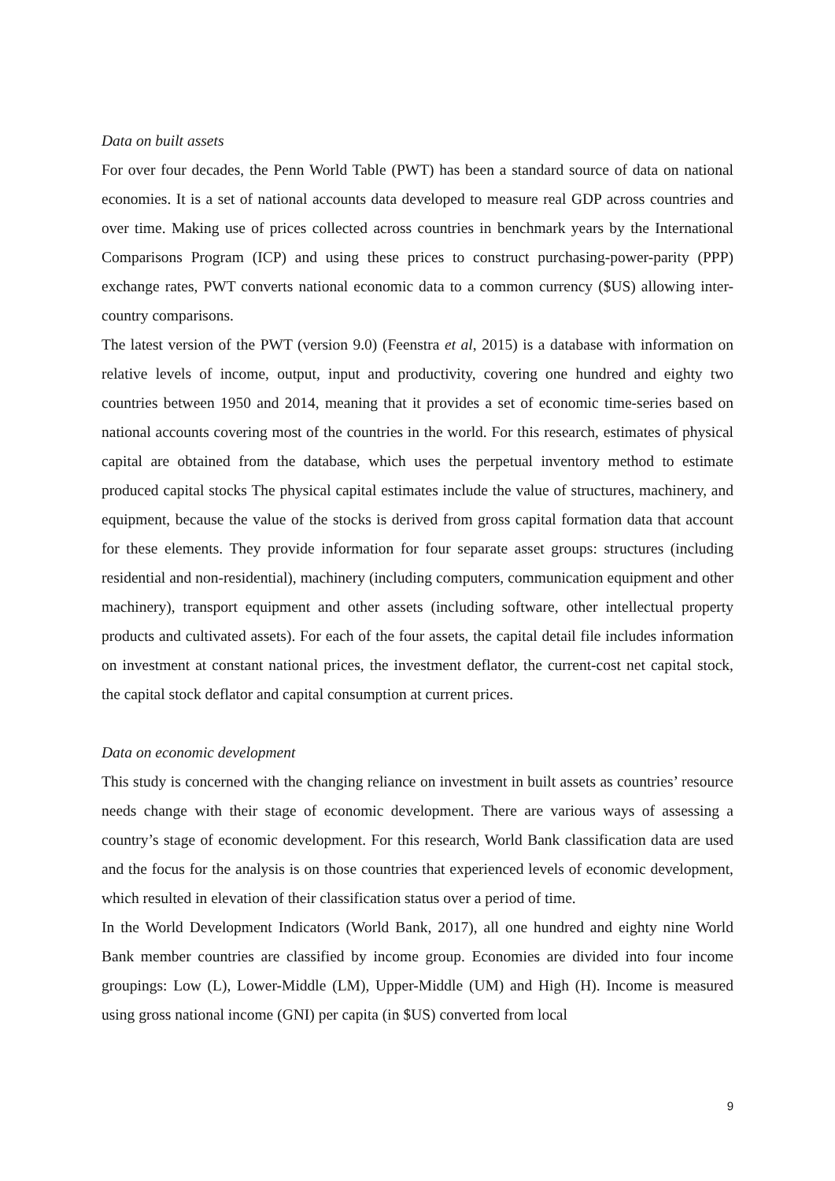Data on built assets
For over four decades, the Penn World Table (PWT) has been a standard source of data on national economies. It is a set of national accounts data developed to measure real GDP across countries and over time. Making use of prices collected across countries in benchmark years by the International Comparisons Program (ICP) and using these prices to construct purchasing-power-parity (PPP) exchange rates, PWT converts national economic data to a common currency ($US) allowing inter-country comparisons.
The latest version of the PWT (version 9.0) (Feenstra et al, 2015) is a database with information on relative levels of income, output, input and productivity, covering one hundred and eighty two countries between 1950 and 2014, meaning that it provides a set of economic time-series based on national accounts covering most of the countries in the world. For this research, estimates of physical capital are obtained from the database, which uses the perpetual inventory method to estimate produced capital stocks The physical capital estimates include the value of structures, machinery, and equipment, because the value of the stocks is derived from gross capital formation data that account for these elements. They provide information for four separate asset groups: structures (including residential and non-residential), machinery (including computers, communication equipment and other machinery), transport equipment and other assets (including software, other intellectual property products and cultivated assets). For each of the four assets, the capital detail file includes information on investment at constant national prices, the investment deflator, the current-cost net capital stock, the capital stock deflator and capital consumption at current prices.
Data on economic development
This study is concerned with the changing reliance on investment in built assets as countries’ resource needs change with their stage of economic development. There are various ways of assessing a country’s stage of economic development. For this research, World Bank classification data are used and the focus for the analysis is on those countries that experienced levels of economic development, which resulted in elevation of their classification status over a period of time.
In the World Development Indicators (World Bank, 2017), all one hundred and eighty nine World Bank member countries are classified by income group. Economies are divided into four income groupings: Low (L), Lower-Middle (LM), Upper-Middle (UM) and High (H). Income is measured using gross national income (GNI) per capita (in $US) converted from local
9